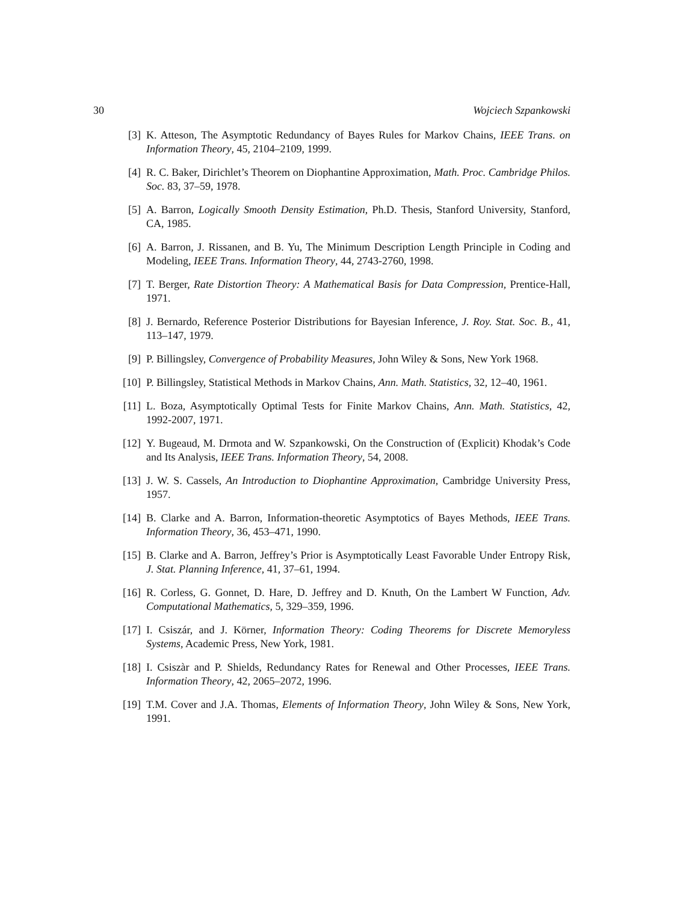30 Wojciech Szpankowski
[3] K. Atteson, The Asymptotic Redundancy of Bayes Rules for Markov Chains, IEEE Trans. on Information Theory, 45, 2104–2109, 1999.
[4] R. C. Baker, Dirichlet’s Theorem on Diophantine Approximation, Math. Proc. Cambridge Philos. Soc. 83, 37–59, 1978.
[5] A. Barron, Logically Smooth Density Estimation, Ph.D. Thesis, Stanford University, Stanford, CA, 1985.
[6] A. Barron, J. Rissanen, and B. Yu, The Minimum Description Length Principle in Coding and Modeling, IEEE Trans. Information Theory, 44, 2743-2760, 1998.
[7] T. Berger, Rate Distortion Theory: A Mathematical Basis for Data Compression, Prentice-Hall, 1971.
[8] J. Bernardo, Reference Posterior Distributions for Bayesian Inference, J. Roy. Stat. Soc. B., 41, 113–147, 1979.
[9] P. Billingsley, Convergence of Probability Measures, John Wiley & Sons, New York 1968.
[10] P. Billingsley, Statistical Methods in Markov Chains, Ann. Math. Statistics, 32, 12–40, 1961.
[11] L. Boza, Asymptotically Optimal Tests for Finite Markov Chains, Ann. Math. Statistics, 42, 1992-2007, 1971.
[12] Y. Bugeaud, M. Drmota and W. Szpankowski, On the Construction of (Explicit) Khodak’s Code and Its Analysis, IEEE Trans. Information Theory, 54, 2008.
[13] J. W. S. Cassels, An Introduction to Diophantine Approximation, Cambridge University Press, 1957.
[14] B. Clarke and A. Barron, Information-theoretic Asymptotics of Bayes Methods, IEEE Trans. Information Theory, 36, 453–471, 1990.
[15] B. Clarke and A. Barron, Jeffrey’s Prior is Asymptotically Least Favorable Under Entropy Risk, J. Stat. Planning Inference, 41, 37–61, 1994.
[16] R. Corless, G. Gonnet, D. Hare, D. Jeffrey and D. Knuth, On the Lambert W Function, Adv. Computational Mathematics, 5, 329–359, 1996.
[17] I. Csiszár, and J. Körner, Information Theory: Coding Theorems for Discrete Memoryless Systems, Academic Press, New York, 1981.
[18] I. Csiszàr and P. Shields, Redundancy Rates for Renewal and Other Processes, IEEE Trans. Information Theory, 42, 2065–2072, 1996.
[19] T.M. Cover and J.A. Thomas, Elements of Information Theory, John Wiley & Sons, New York, 1991.